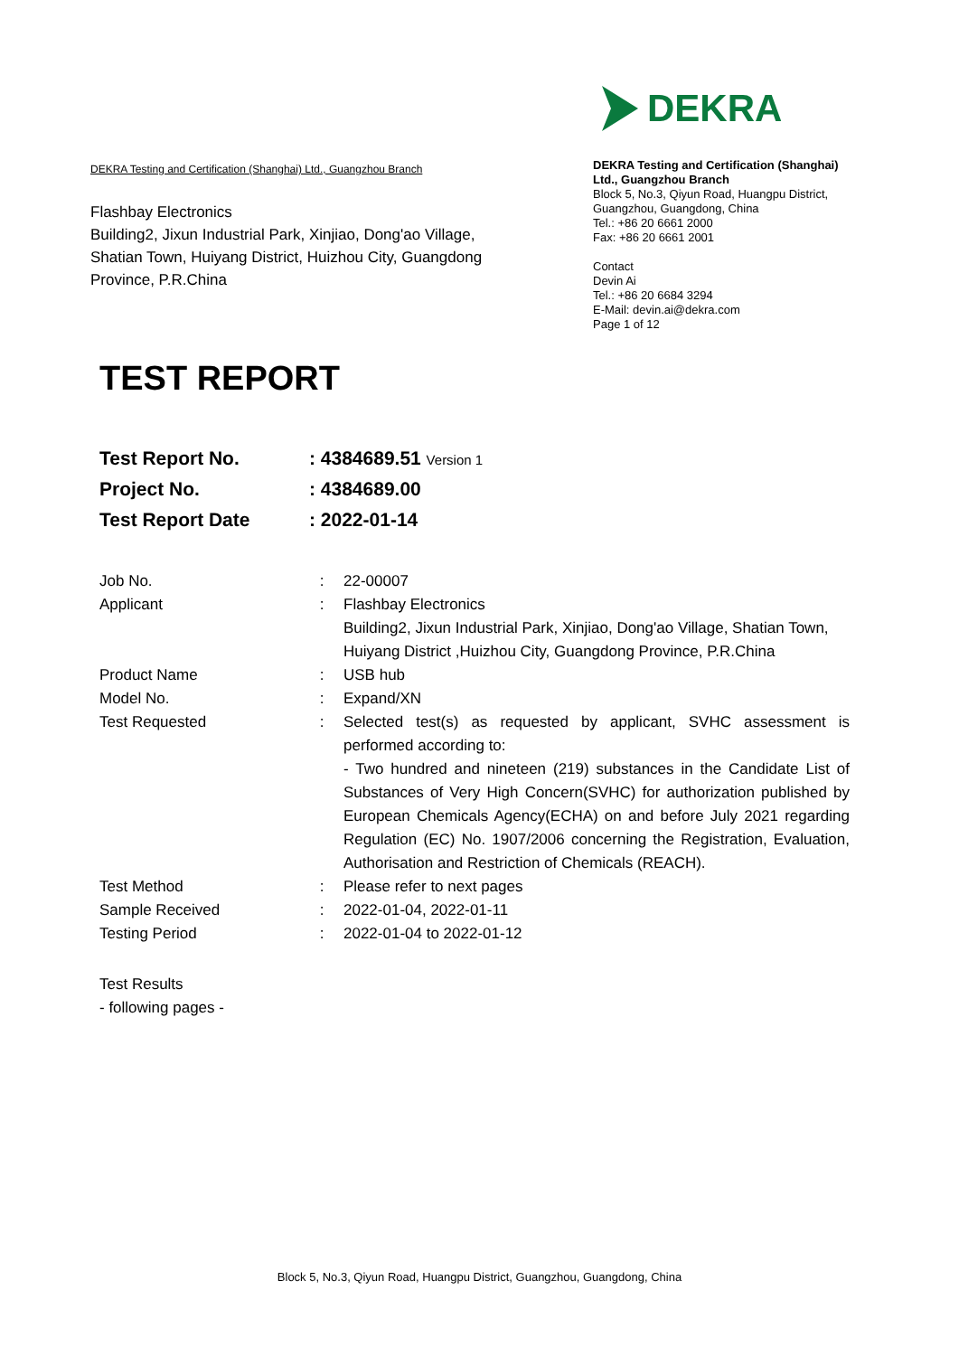DEKRA Testing and Certification (Shanghai) Ltd., Guangzhou Branch
Flashbay Electronics
Building2, Jixun Industrial Park, Xinjiao, Dong'ao Village, Shatian Town, Huiyang District, Huizhou City, Guangdong Province, P.R.China
DEKRA
DEKRA Testing and Certification (Shanghai) Ltd., Guangzhou Branch
Block 5, No.3, Qiyun Road, Huangpu District, Guangzhou, Guangdong, China
Tel.: +86 20 6661 2000
Fax: +86 20 6661 2001
Contact
Devin Ai
Tel.: +86 20 6684 3294
E-Mail: devin.ai@dekra.com
Page 1 of 12
TEST REPORT
| Test Report No. | : 4384689.51 Version 1 |
| Project No. | : 4384689.00 |
| Test Report Date | : 2022-01-14 |
| Job No. | : | 22-00007 |
| Applicant | : | Flashbay Electronics Building2, Jixun Industrial Park, Xinjiao, Dong'ao Village, Shatian Town, Huiyang District ,Huizhou City, Guangdong Province, P.R.China |
| Product Name | : | USB hub |
| Model No. | : | Expand/XN |
| Test Requested | : | Selected test(s) as requested by applicant, SVHC assessment is performed according to: - Two hundred and nineteen (219) substances in the Candidate List of Substances of Very High Concern(SVHC) for authorization published by European Chemicals Agency(ECHA) on and before July 2021 regarding Regulation (EC) No. 1907/2006 concerning the Registration, Evaluation, Authorisation and Restriction of Chemicals (REACH). |
| Test Method | : | Please refer to next pages |
| Sample Received | : | 2022-01-04, 2022-01-11 |
| Testing Period | : | 2022-01-04 to 2022-01-12 |
Test Results
- following pages -
Block 5, No.3, Qiyun Road, Huangpu District, Guangzhou, Guangdong, China